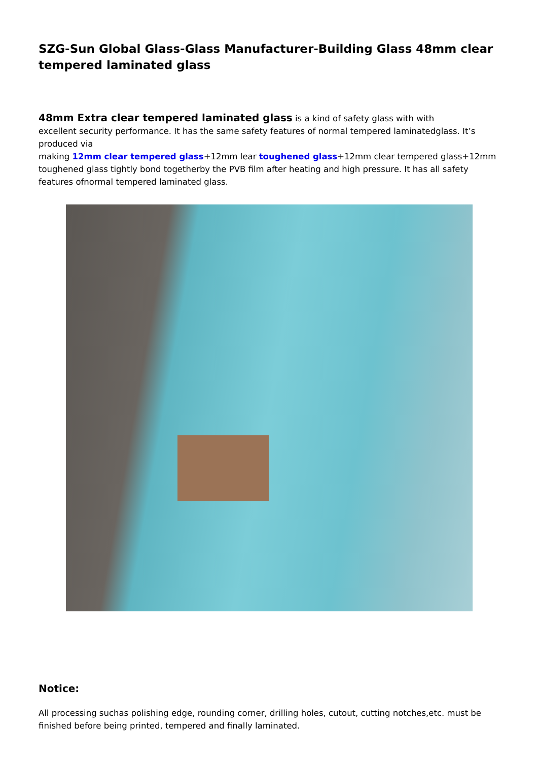SZG-Sun Global Glass-Glass Manufacturer-Building Glass 48mm clear tempered laminated glass
48mm Extra clear tempered laminated glass is a kind of safety glass with with
excellent security performance. It has the same safety features of normal tempered laminatedglass. It’s produced via
making 12mm clear tempered glass+12mm lear toughened glass+12mm clear tempered glass+12mm toughened glass tightly bond togetherby the PVB film after heating and high pressure. It has all safety features ofnormal tempered laminated glass.
Notice:
All processing suchas polishing edge, rounding corner, drilling holes, cutout, cutting notches,etc. must be finished before being printed, tempered and finally laminated.